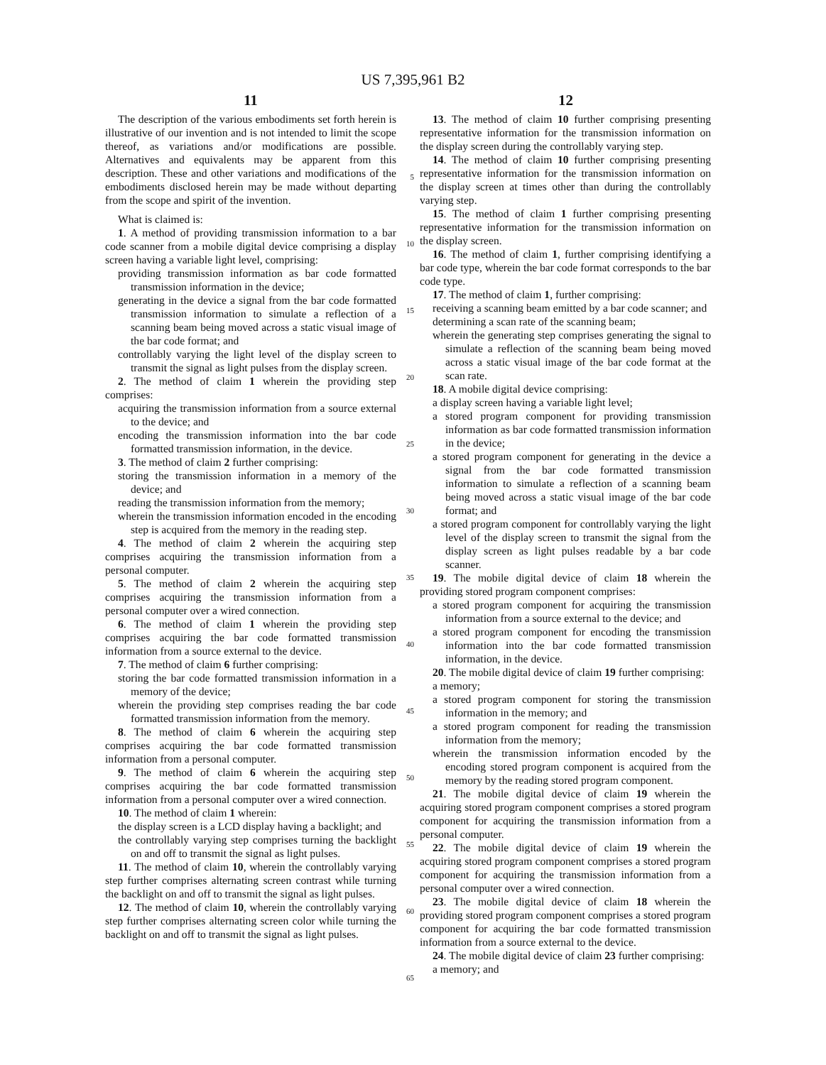US 7,395,961 B2
11 12
The description of the various embodiments set forth herein is illustrative of our invention and is not intended to limit the scope thereof, as variations and/or modifications are possible. Alternatives and equivalents may be apparent from this description. These and other variations and modifications of the embodiments disclosed herein may be made without departing from the scope and spirit of the invention.
What is claimed is:
1. A method of providing transmission information to a bar code scanner from a mobile digital device comprising a display screen having a variable light level, comprising:
providing transmission information as bar code formatted transmission information in the device;
generating in the device a signal from the bar code formatted transmission information to simulate a reflection of a scanning beam being moved across a static visual image of the bar code format; and
controllably varying the light level of the display screen to transmit the signal as light pulses from the display screen.
2. The method of claim 1 wherein the providing step comprises:
acquiring the transmission information from a source external to the device; and
encoding the transmission information into the bar code formatted transmission information, in the device.
3. The method of claim 2 further comprising:
storing the transmission information in a memory of the device; and
reading the transmission information from the memory;
wherein the transmission information encoded in the encoding step is acquired from the memory in the reading step.
4. The method of claim 2 wherein the acquiring step comprises acquiring the transmission information from a personal computer.
5. The method of claim 2 wherein the acquiring step comprises acquiring the transmission information from a personal computer over a wired connection.
6. The method of claim 1 wherein the providing step comprises acquiring the bar code formatted transmission information from a source external to the device.
7. The method of claim 6 further comprising:
storing the bar code formatted transmission information in a memory of the device;
wherein the providing step comprises reading the bar code formatted transmission information from the memory.
8. The method of claim 6 wherein the acquiring step comprises acquiring the bar code formatted transmission information from a personal computer.
9. The method of claim 6 wherein the acquiring step comprises acquiring the bar code formatted transmission information from a personal computer over a wired connection.
10. The method of claim 1 wherein:
the display screen is a LCD display having a backlight; and
the controllably varying step comprises turning the backlight on and off to transmit the signal as light pulses.
11. The method of claim 10, wherein the controllably varying step further comprises alternating screen contrast while turning the backlight on and off to transmit the signal as light pulses.
12. The method of claim 10, wherein the controllably varying step further comprises alternating screen color while turning the backlight on and off to transmit the signal as light pulses.
5
10
15
20
25
30
35
40
45
50
55
60
65
13. The method of claim 10 further comprising presenting representative information for the transmission information on the display screen during the controllably varying step.
14. The method of claim 10 further comprising presenting representative information for the transmission information on the display screen at times other than during the controllably varying step.
15. The method of claim 1 further comprising presenting representative information for the transmission information on the display screen.
16. The method of claim 1, further comprising identifying a bar code type, wherein the bar code format corresponds to the bar code type.
17. The method of claim 1, further comprising:
receiving a scanning beam emitted by a bar code scanner; and
determining a scan rate of the scanning beam;
wherein the generating step comprises generating the signal to simulate a reflection of the scanning beam being moved across a static visual image of the bar code format at the scan rate.
18. A mobile digital device comprising:
a display screen having a variable light level;
a stored program component for providing transmission information as bar code formatted transmission information in the device;
a stored program component for generating in the device a signal from the bar code formatted transmission information to simulate a reflection of a scanning beam being moved across a static visual image of the bar code format; and
a stored program component for controllably varying the light level of the display screen to transmit the signal from the display screen as light pulses readable by a bar code scanner.
19. The mobile digital device of claim 18 wherein the providing stored program component comprises:
a stored program component for acquiring the transmission information from a source external to the device; and
a stored program component for encoding the transmission information into the bar code formatted transmission information, in the device.
20. The mobile digital device of claim 19 further comprising:
a memory;
a stored program component for storing the transmission information in the memory; and
a stored program component for reading the transmission information from the memory;
wherein the transmission information encoded by the encoding stored program component is acquired from the memory by the reading stored program component.
21. The mobile digital device of claim 19 wherein the acquiring stored program component comprises a stored program component for acquiring the transmission information from a personal computer.
22. The mobile digital device of claim 19 wherein the acquiring stored program component comprises a stored program component for acquiring the transmission information from a personal computer over a wired connection.
23. The mobile digital device of claim 18 wherein the providing stored program component comprises a stored program component for acquiring the bar code formatted transmission information from a source external to the device.
24. The mobile digital device of claim 23 further comprising:
a memory; and